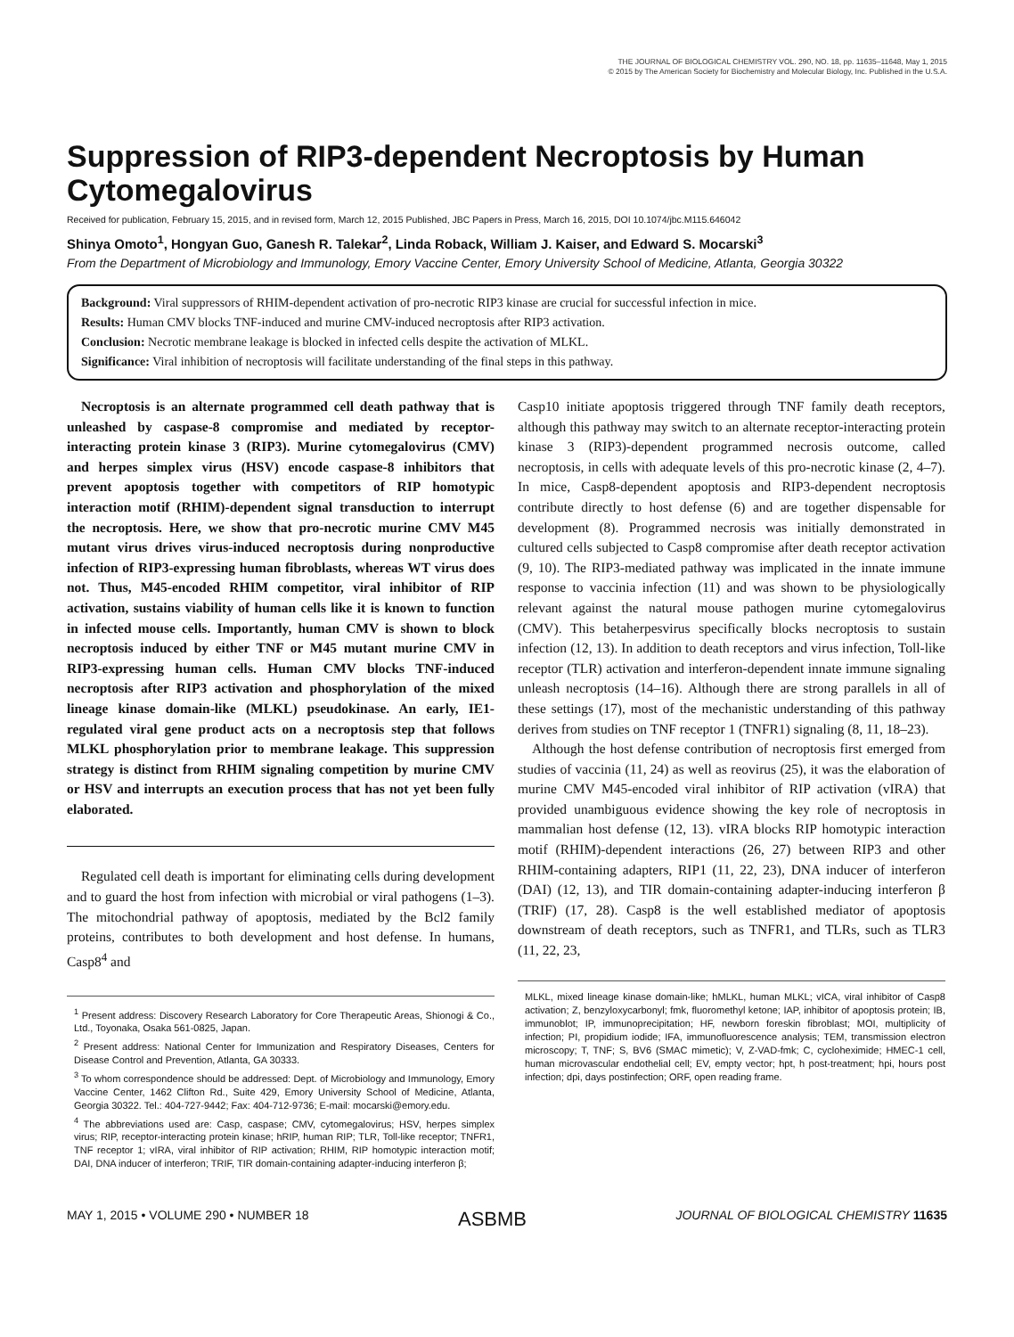THE JOURNAL OF BIOLOGICAL CHEMISTRY VOL. 290, NO. 18, pp. 11635–11648, May 1, 2015
© 2015 by The American Society for Biochemistry and Molecular Biology, Inc. Published in the U.S.A.
Suppression of RIP3-dependent Necroptosis by Human Cytomegalovirus
Received for publication, February 15, 2015, and in revised form, March 12, 2015 Published, JBC Papers in Press, March 16, 2015, DOI 10.1074/jbc.M115.646042
Shinya Omoto<sup>1</sup>, Hongyan Guo, Ganesh R. Talekar<sup>2</sup>, Linda Roback, William J. Kaiser, and Edward S. Mocarski<sup>3</sup>
From the Department of Microbiology and Immunology, Emory Vaccine Center, Emory University School of Medicine, Atlanta, Georgia 30322
Background: Viral suppressors of RHIM-dependent activation of pro-necrotic RIP3 kinase are crucial for successful infection in mice.
Results: Human CMV blocks TNF-induced and murine CMV-induced necroptosis after RIP3 activation.
Conclusion: Necrotic membrane leakage is blocked in infected cells despite the activation of MLKL.
Significance: Viral inhibition of necroptosis will facilitate understanding of the final steps in this pathway.
Necroptosis is an alternate programmed cell death pathway that is unleashed by caspase-8 compromise and mediated by receptor-interacting protein kinase 3 (RIP3). Murine cytomegalovirus (CMV) and herpes simplex virus (HSV) encode caspase-8 inhibitors that prevent apoptosis together with competitors of RIP homotypic interaction motif (RHIM)-dependent signal transduction to interrupt the necroptosis. Here, we show that pro-necrotic murine CMV M45 mutant virus drives virus-induced necroptosis during nonproductive infection of RIP3-expressing human fibroblasts, whereas WT virus does not. Thus, M45-encoded RHIM competitor, viral inhibitor of RIP activation, sustains viability of human cells like it is known to function in infected mouse cells. Importantly, human CMV is shown to block necroptosis induced by either TNF or M45 mutant murine CMV in RIP3-expressing human cells. Human CMV blocks TNF-induced necroptosis after RIP3 activation and phosphorylation of the mixed lineage kinase domain-like (MLKL) pseudokinase. An early, IE1-regulated viral gene product acts on a necroptosis step that follows MLKL phosphorylation prior to membrane leakage. This suppression strategy is distinct from RHIM signaling competition by murine CMV or HSV and interrupts an execution process that has not yet been fully elaborated.
Regulated cell death is important for eliminating cells during development and to guard the host from infection with microbial or viral pathogens (1–3). The mitochondrial pathway of apoptosis, mediated by the Bcl2 family proteins, contributes to both development and host defense. In humans, Casp8<sup>4</sup> and
<sup>1</sup> Present address: Discovery Research Laboratory for Core Therapeutic Areas, Shionogi & Co., Ltd., Toyonaka, Osaka 561-0825, Japan.
<sup>2</sup> Present address: National Center for Immunization and Respiratory Diseases, Centers for Disease Control and Prevention, Atlanta, GA 30333.
<sup>3</sup> To whom correspondence should be addressed: Dept. of Microbiology and Immunology, Emory Vaccine Center, 1462 Clifton Rd., Suite 429, Emory University School of Medicine, Atlanta, Georgia 30322. Tel.: 404-727-9442; Fax: 404-712-9736; E-mail: mocarski@emory.edu.
<sup>4</sup> The abbreviations used are: Casp, caspase; CMV, cytomegalovirus; HSV, herpes simplex virus; RIP, receptor-interacting protein kinase; hRIP, human RIP; TLR, Toll-like receptor; TNFR1, TNF receptor 1; vIRA, viral inhibitor of RIP activation; RHIM, RIP homotypic interaction motif; DAI, DNA inducer of interferon; TRIF, TIR domain-containing adapter-inducing interferon β;
Casp10 initiate apoptosis triggered through TNF family death receptors, although this pathway may switch to an alternate receptor-interacting protein kinase 3 (RIP3)-dependent programmed necrosis outcome, called necroptosis, in cells with adequate levels of this pro-necrotic kinase (2, 4–7). In mice, Casp8-dependent apoptosis and RIP3-dependent necroptosis contribute directly to host defense (6) and are together dispensable for development (8). Programmed necrosis was initially demonstrated in cultured cells subjected to Casp8 compromise after death receptor activation (9, 10). The RIP3-mediated pathway was implicated in the innate immune response to vaccinia infection (11) and was shown to be physiologically relevant against the natural mouse pathogen murine cytomegalovirus (CMV). This betaherpesvirus specifically blocks necroptosis to sustain infection (12, 13). In addition to death receptors and virus infection, Toll-like receptor (TLR) activation and interferon-dependent innate immune signaling unleash necroptosis (14–16). Although there are strong parallels in all of these settings (17), most of the mechanistic understanding of this pathway derives from studies on TNF receptor 1 (TNFR1) signaling (8, 11, 18–23).
Although the host defense contribution of necroptosis first emerged from studies of vaccinia (11, 24) as well as reovirus (25), it was the elaboration of murine CMV M45-encoded viral inhibitor of RIP activation (vIRA) that provided unambiguous evidence showing the key role of necroptosis in mammalian host defense (12, 13). vIRA blocks RIP homotypic interaction motif (RHIM)-dependent interactions (26, 27) between RIP3 and other RHIM-containing adapters, RIP1 (11, 22, 23), DNA inducer of interferon (DAI) (12, 13), and TIR domain-containing adapter-inducing interferon β (TRIF) (17, 28). Casp8 is the well established mediator of apoptosis downstream of death receptors, such as TNFR1, and TLRs, such as TLR3 (11, 22, 23,
MLKL, mixed lineage kinase domain-like; hMLKL, human MLKL; vICA, viral inhibitor of Casp8 activation; Z, benzyloxycarbonyl; fmk, fluoromethyl ketone; IAP, inhibitor of apoptosis protein; IB, immunoblot; IP, immunoprecipitation; HF, newborn foreskin fibroblast; MOI, multiplicity of infection; PI, propidium iodide; IFA, immunofluorescence analysis; TEM, transmission electron microscopy; T, TNF; S, BV6 (SMAC mimetic); V, Z-VAD-fmk; C, cycloheximide; HMEC-1 cell, human microvascular endothelial cell; EV, empty vector; hpt, h post-treatment; hpi, hours post infection; dpi, days postinfection; ORF, open reading frame.
MAY 1, 2015 • VOLUME 290 • NUMBER 18 ASBMB JOURNAL OF BIOLOGICAL CHEMISTRY 11635